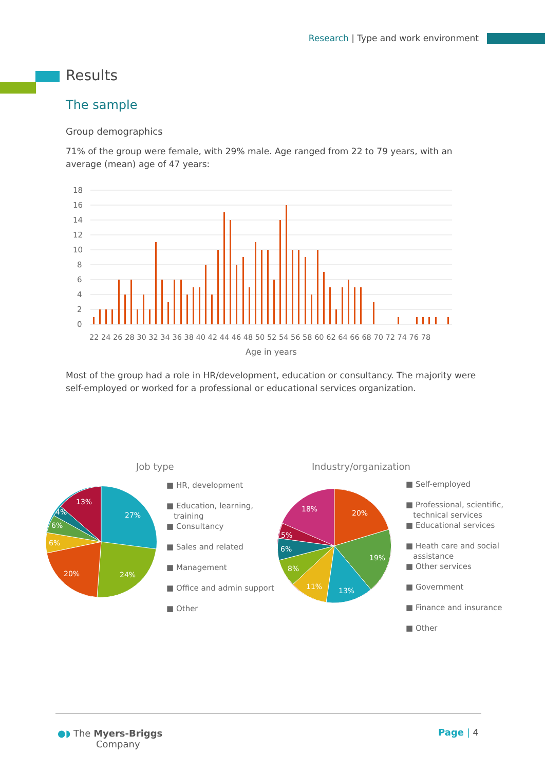Research | Type and work environment
Results
The sample
Group demographics
71% of the group were female, with 29% male. Age ranged from 22 to 79 years, with an average (mean) age of 47 years:
18
16
14
12
10
8
6
4
2
0
22 24 26 28 30 32 34 36 38 40 42 44 46 48 50 52 54 56 58 60 62 64 66 68 70 72 74 76 78
Age in years
Most of the group had a role in HR/development, education or consultancy. The majority were self-employed or worked for a professional or educational services organization.
Job type Industry/organization
27%
24%
20%
6%
6%
4%
13%
■ HR, development
■ Education, learning,
training
■ Consultancy
■ Sales and related
■ Management
■ Office and admin support
■ Other
20%
19%
13%
11%
8%
6%
5%
18%
■ Self-employed
■ Professional, scientific,
technical services
■ Educational services
■ Heath care and social
assistance
■ Other services
■ Government
■ Finance and insurance
■ Other
●◗ The Myers-Briggs
Company
Page | 4